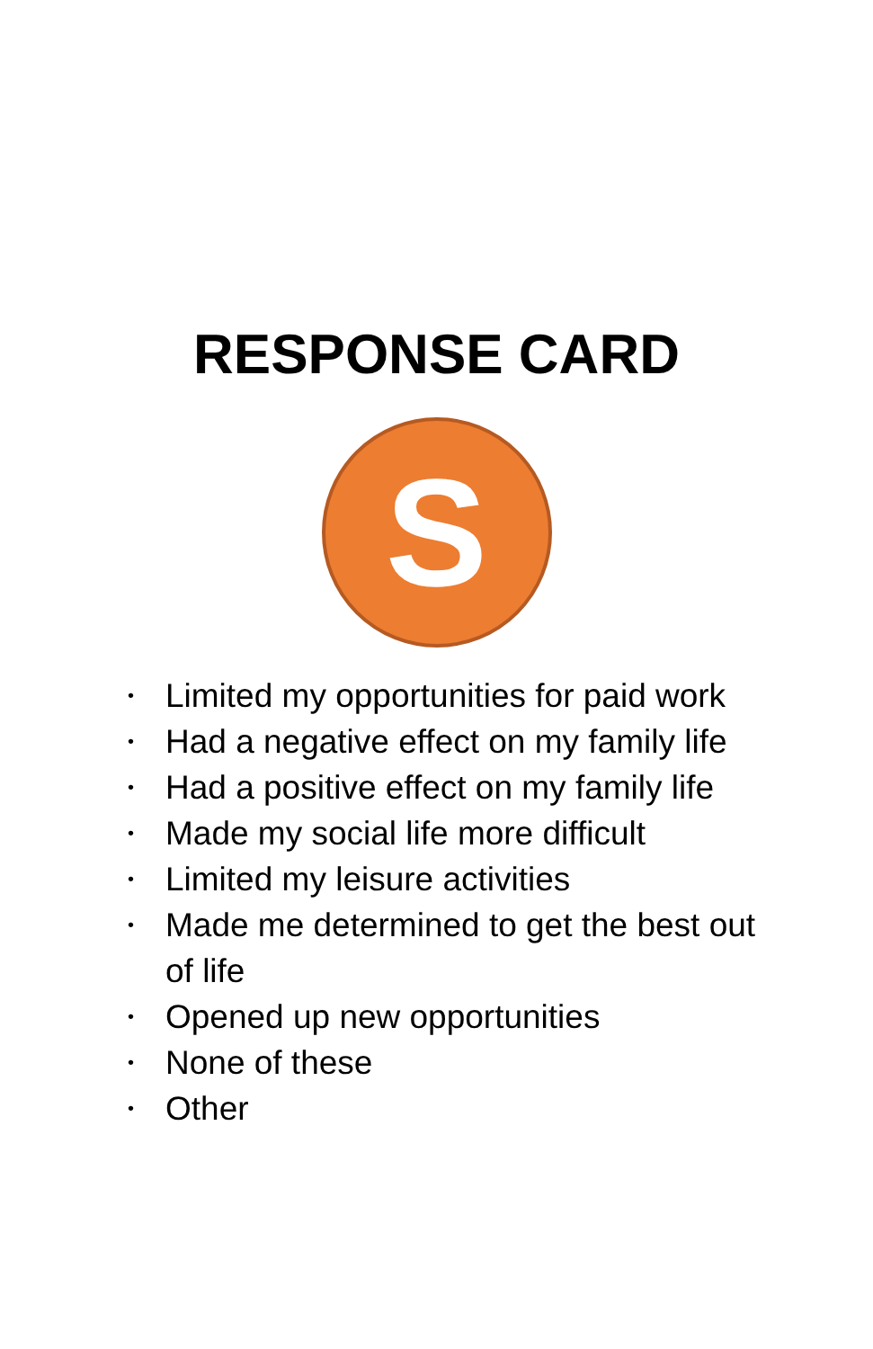RESPONSE CARD
S
• Limited my opportunities for paid work
• Had a negative effect on my family life
• Had a positive effect on my family life
• Made my social life more difficult
• Limited my leisure activities
• Made me determined to get the best out of life
• Opened up new opportunities
• None of these
• Other